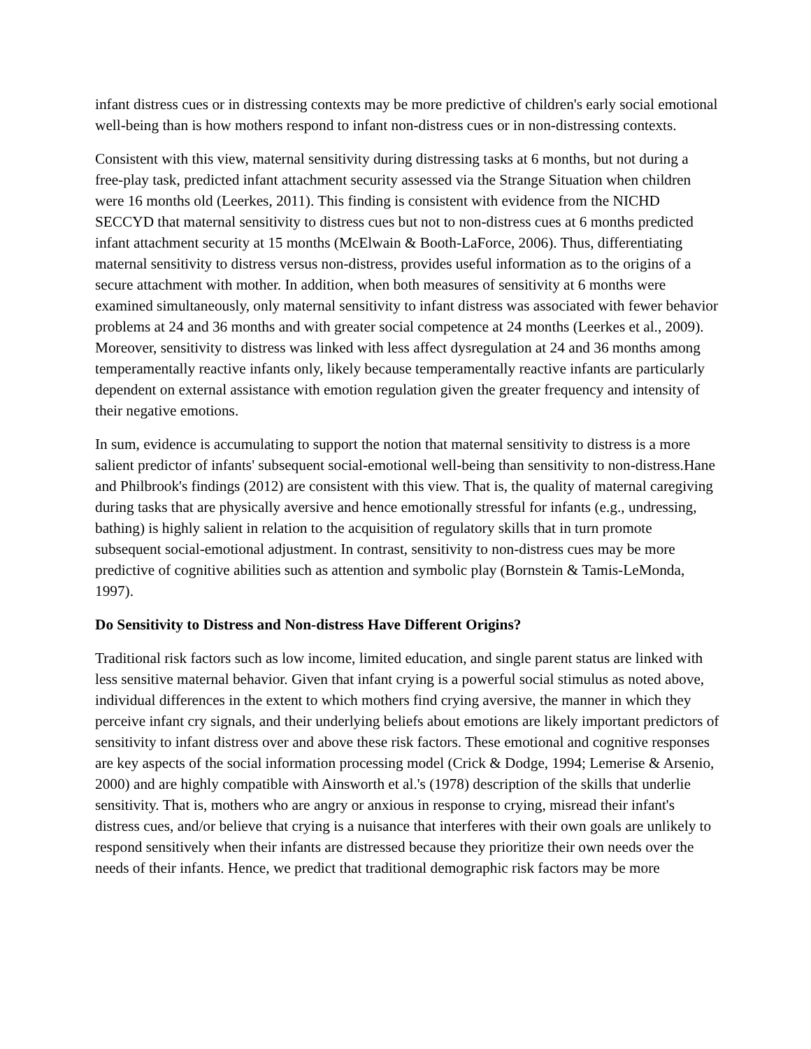infant distress cues or in distressing contexts may be more predictive of children's early social emotional well-being than is how mothers respond to infant non-distress cues or in non-distressing contexts.
Consistent with this view, maternal sensitivity during distressing tasks at 6 months, but not during a free-play task, predicted infant attachment security assessed via the Strange Situation when children were 16 months old (Leerkes, 2011). This finding is consistent with evidence from the NICHD SECCYD that maternal sensitivity to distress cues but not to non-distress cues at 6 months predicted infant attachment security at 15 months (McElwain & Booth-LaForce, 2006). Thus, differentiating maternal sensitivity to distress versus non-distress, provides useful information as to the origins of a secure attachment with mother. In addition, when both measures of sensitivity at 6 months were examined simultaneously, only maternal sensitivity to infant distress was associated with fewer behavior problems at 24 and 36 months and with greater social competence at 24 months (Leerkes et al., 2009). Moreover, sensitivity to distress was linked with less affect dysregulation at 24 and 36 months among temperamentally reactive infants only, likely because temperamentally reactive infants are particularly dependent on external assistance with emotion regulation given the greater frequency and intensity of their negative emotions.
In sum, evidence is accumulating to support the notion that maternal sensitivity to distress is a more salient predictor of infants' subsequent social-emotional well-being than sensitivity to non-distress.Hane and Philbrook's findings (2012) are consistent with this view. That is, the quality of maternal caregiving during tasks that are physically aversive and hence emotionally stressful for infants (e.g., undressing, bathing) is highly salient in relation to the acquisition of regulatory skills that in turn promote subsequent social-emotional adjustment. In contrast, sensitivity to non-distress cues may be more predictive of cognitive abilities such as attention and symbolic play (Bornstein & Tamis-LeMonda, 1997).
Do Sensitivity to Distress and Non-distress Have Different Origins?
Traditional risk factors such as low income, limited education, and single parent status are linked with less sensitive maternal behavior. Given that infant crying is a powerful social stimulus as noted above, individual differences in the extent to which mothers find crying aversive, the manner in which they perceive infant cry signals, and their underlying beliefs about emotions are likely important predictors of sensitivity to infant distress over and above these risk factors. These emotional and cognitive responses are key aspects of the social information processing model (Crick & Dodge, 1994; Lemerise & Arsenio, 2000) and are highly compatible with Ainsworth et al.'s (1978) description of the skills that underlie sensitivity. That is, mothers who are angry or anxious in response to crying, misread their infant's distress cues, and/or believe that crying is a nuisance that interferes with their own goals are unlikely to respond sensitively when their infants are distressed because they prioritize their own needs over the needs of their infants. Hence, we predict that traditional demographic risk factors may be more